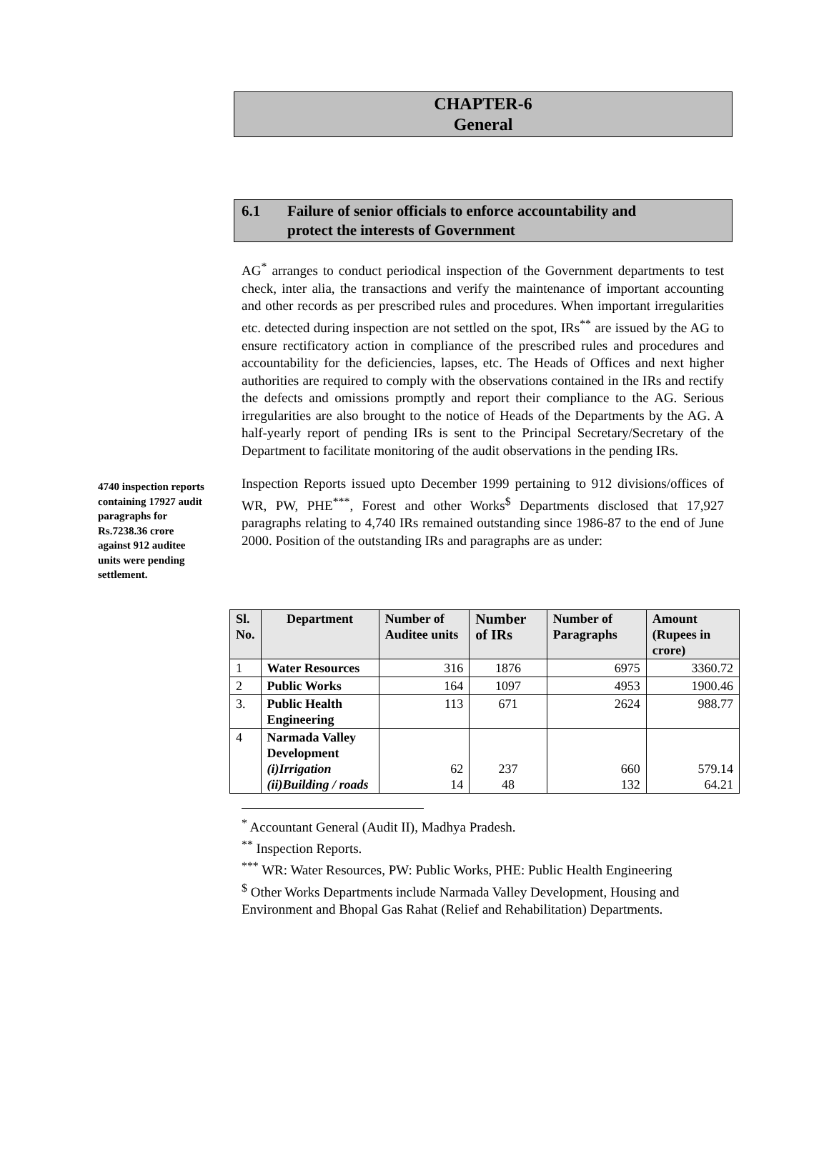CHAPTER-6
General
6.1 Failure of senior officials to enforce accountability and
protect the interests of Government
AG<sup>*</sup> arranges to conduct periodical inspection of the Government departments to test check, inter alia, the transactions and verify the maintenance of important accounting and other records as per prescribed rules and procedures. When important irregularities etc. detected during inspection are not settled on the spot, IRs<sup>**</sup> are issued by the AG to ensure rectificatory action in compliance of the prescribed rules and procedures and accountability for the deficiencies, lapses, etc. The Heads of Offices and next higher authorities are required to comply with the observations contained in the IRs and rectify the defects and omissions promptly and report their compliance to the AG. Serious irregularities are also brought to the notice of Heads of the Departments by the AG. A half-yearly report of pending IRs is sent to the Principal Secretary/Secretary of the Department to facilitate monitoring of the audit observations in the pending IRs.
4740 inspection reports containing 17927 audit paragraphs for Rs.7238.36 crore against 912 auditee units were pending settlement.
Inspection Reports issued upto December 1999 pertaining to 912 divisions/offices of WR, PW, PHE<sup>***</sup>, Forest and other Works<sup>$</sup> Departments disclosed that 17,927 paragraphs relating to 4,740 IRs remained outstanding since 1986-87 to the end of June 2000. Position of the outstanding IRs and paragraphs are as under:
| Sl. No. | Department | Number of Auditee units | Number of IRs | Number of Paragraphs | Amount (Rupees in crore) |
| --- | --- | --- | --- | --- | --- |
| 1 | Water Resources | 316 | 1876 | 6975 | 3360.72 |
| 2 | Public Works | 164 | 1097 | 4953 | 1900.46 |
| 3. | Public Health Engineering | 113 | 671 | 2624 | 988.77 |
| 4 | Narmada Valley Development (i)Irrigation (ii)Building / roads | 62 14 | 237 48 | 660 132 | 579.14 64.21 |
<sup>*</sup> Accountant General (Audit II), Madhya Pradesh.
<sup>**</sup> Inspection Reports.
<sup>***</sup> WR: Water Resources, PW: Public Works, PHE: Public Health Engineering
<sup>$</sup> Other Works Departments include Narmada Valley Development, Housing and Environment and Bhopal Gas Rahat (Relief and Rehabilitation) Departments.